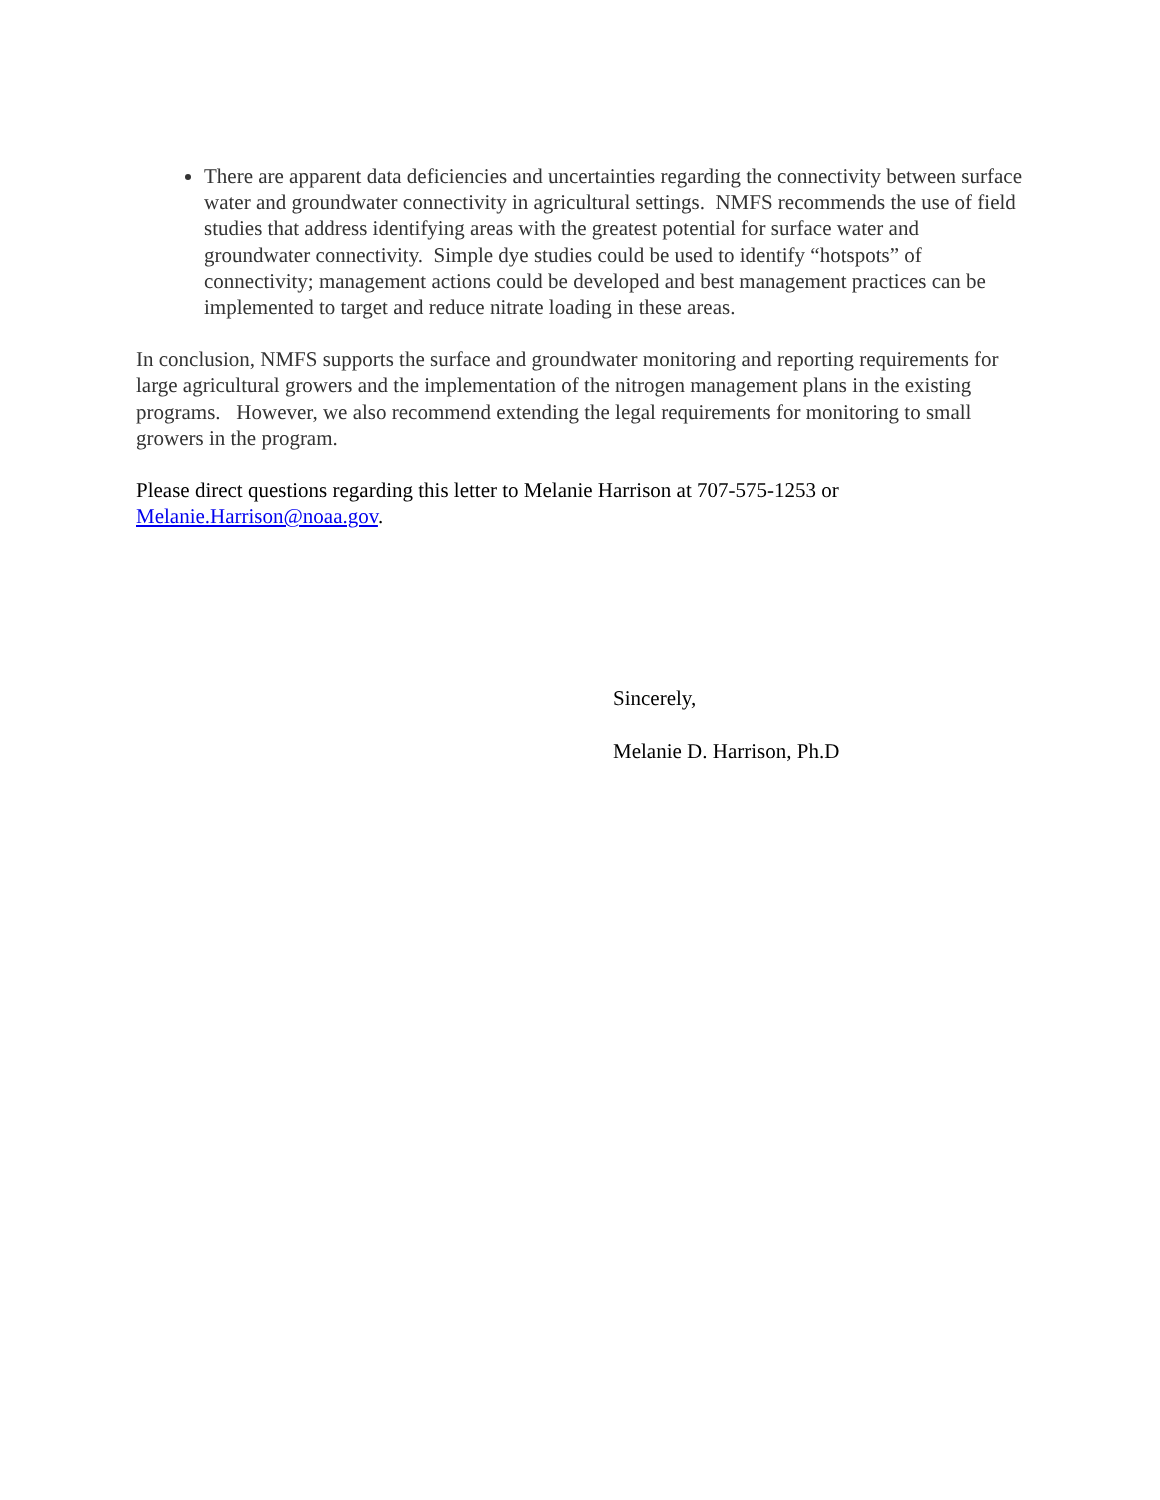There are apparent data deficiencies and uncertainties regarding the connectivity between surface water and groundwater connectivity in agricultural settings. NMFS recommends the use of field studies that address identifying areas with the greatest potential for surface water and groundwater connectivity. Simple dye studies could be used to identify “hotspots” of connectivity; management actions could be developed and best management practices can be implemented to target and reduce nitrate loading in these areas.
In conclusion, NMFS supports the surface and groundwater monitoring and reporting requirements for large agricultural growers and the implementation of the nitrogen management plans in the existing programs. However, we also recommend extending the legal requirements for monitoring to small growers in the program.
Please direct questions regarding this letter to Melanie Harrison at 707-575-1253 or Melanie.Harrison@noaa.gov.
Sincerely,
Melanie D. Harrison, Ph.D